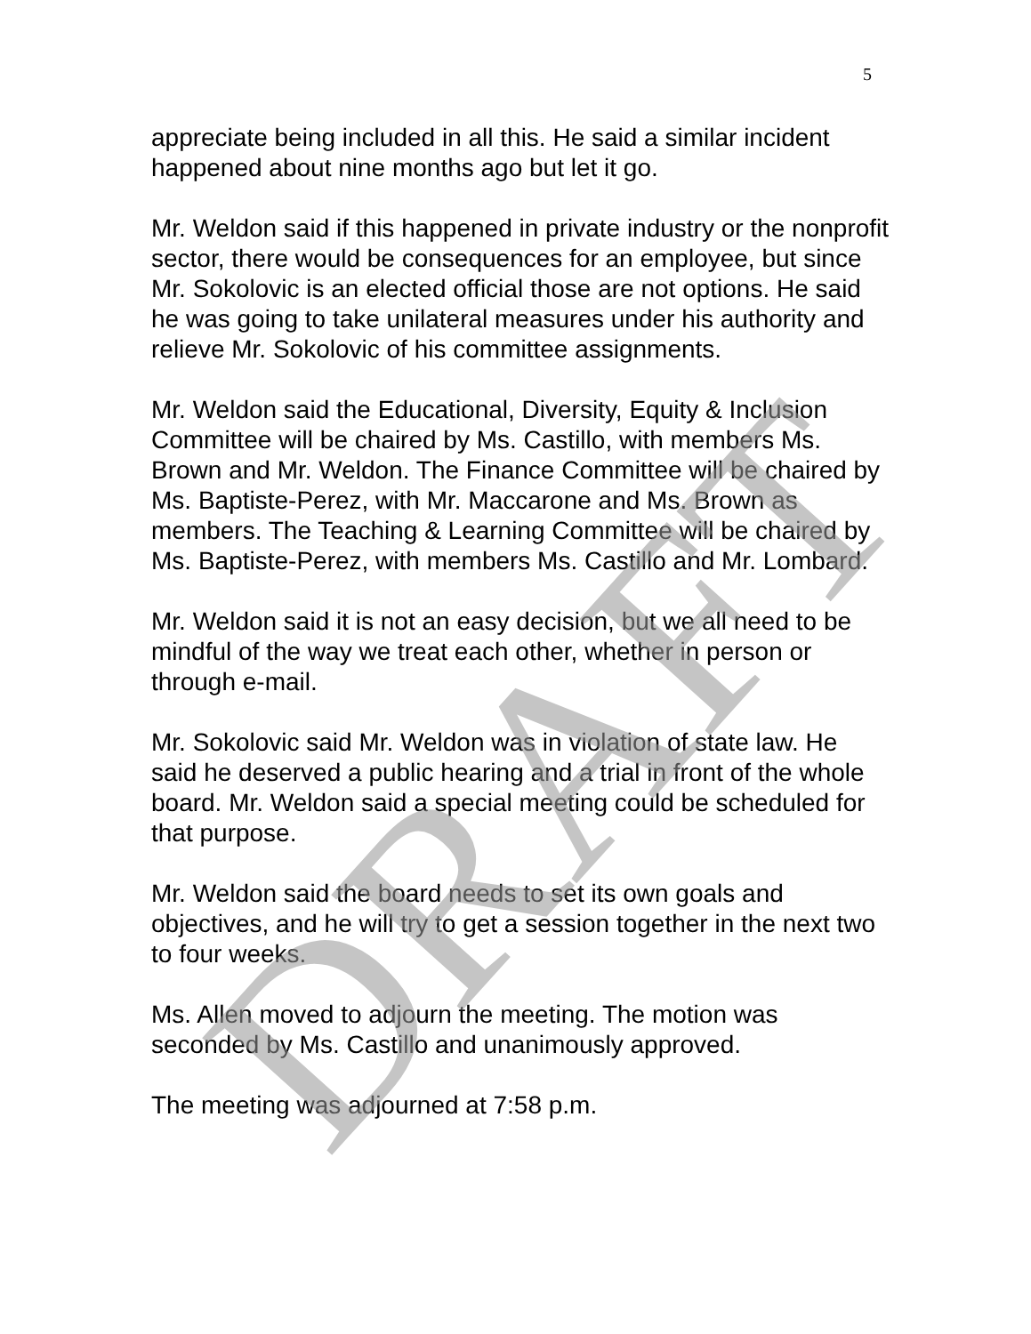5
appreciate being included in all this. He said a similar incident happened about nine months ago but let it go.
Mr. Weldon said if this happened in private industry or the nonprofit sector, there would be consequences for an employee, but since Mr. Sokolovic is an elected official those are not options. He said he was going to take unilateral measures under his authority and relieve Mr. Sokolovic of his committee assignments.
Mr. Weldon said the Educational, Diversity, Equity & Inclusion Committee will be chaired by Ms. Castillo, with members Ms. Brown and Mr. Weldon. The Finance Committee will be chaired by Ms. Baptiste-Perez, with Mr. Maccarone and Ms. Brown as members. The Teaching & Learning Committee will be chaired by Ms. Baptiste-Perez, with members Ms. Castillo and Mr. Lombard.
Mr. Weldon said it is not an easy decision, but we all need to be mindful of the way we treat each other, whether in person or through e-mail.
Mr. Sokolovic said Mr. Weldon was in violation of state law. He said he deserved a public hearing and a trial in front of the whole board. Mr. Weldon said a special meeting could be scheduled for that purpose.
Mr. Weldon said the board needs to set its own goals and objectives, and he will try to get a session together in the next two to four weeks.
Ms. Allen moved to adjourn the meeting. The motion was seconded by Ms. Castillo and unanimously approved.
The meeting was adjourned at 7:58 p.m.
DRAFT